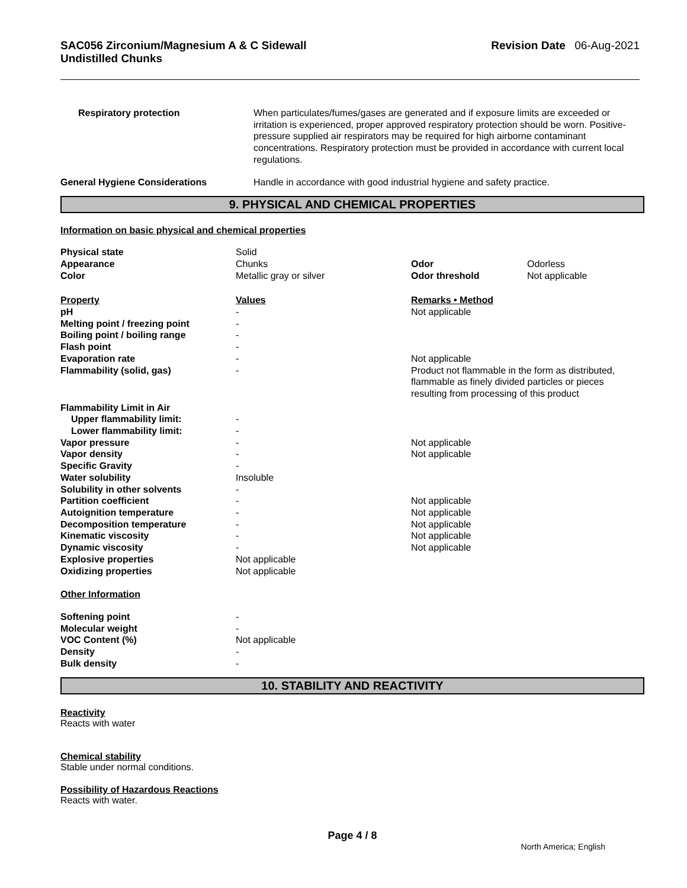SAC056 Zirconium/Magnesium A & C Sidewall
Undistilled Chunks
Revision Date 06-Aug-2021
| Respiratory protection | When particulates/fumes/gases are generated and if exposure limits are exceeded or irritation is experienced, proper approved respiratory protection should be worn. Positive-pressure supplied air respirators may be required for high airborne contaminant concentrations. Respiratory protection must be provided in accordance with current local regulations. |
| General Hygiene Considerations | Handle in accordance with good industrial hygiene and safety practice. |
9. PHYSICAL AND CHEMICAL PROPERTIES
Information on basic physical and chemical properties
| Physical state | Solid | | |
| Appearance | Chunks | Odor | Odorless |
| Color | Metallic gray or silver | Odor threshold | Not applicable |
| Property | Values | Remarks • Method | |
| pH | - | Not applicable | |
| Melting point / freezing point | - | | |
| Boiling point / boiling range | - | | |
| Flash point | - | | |
| Evaporation rate | - | Not applicable | |
| Flammability (solid, gas) | - | Product not flammable in the form as distributed, flammable as finely divided particles or pieces resulting from processing of this product | |
| Flammability Limit in Air | | | |
| Upper flammability limit: | - | | |
| Lower flammability limit: | - | | |
| Vapor pressure | - | Not applicable | |
| Vapor density | - | Not applicable | |
| Specific Gravity | - | | |
| Water solubility | Insoluble | | |
| Solubility in other solvents | - | | |
| Partition coefficient | - | Not applicable | |
| Autoignition temperature | - | Not applicable | |
| Decomposition temperature | - | Not applicable | |
| Kinematic viscosity | - | Not applicable | |
| Dynamic viscosity | - | Not applicable | |
| Explosive properties | Not applicable | | |
| Oxidizing properties | Not applicable | | |
| Other Information | | | |
| Softening point | - | | |
| Molecular weight | - | | |
| VOC Content (%) | Not applicable | | |
| Density | - | | |
| Bulk density | - | | |
10. STABILITY AND REACTIVITY
Reactivity
Reacts with water
Chemical stability
Stable under normal conditions.
Possibility of Hazardous Reactions
Reacts with water.
Page 4 / 8
North America; English